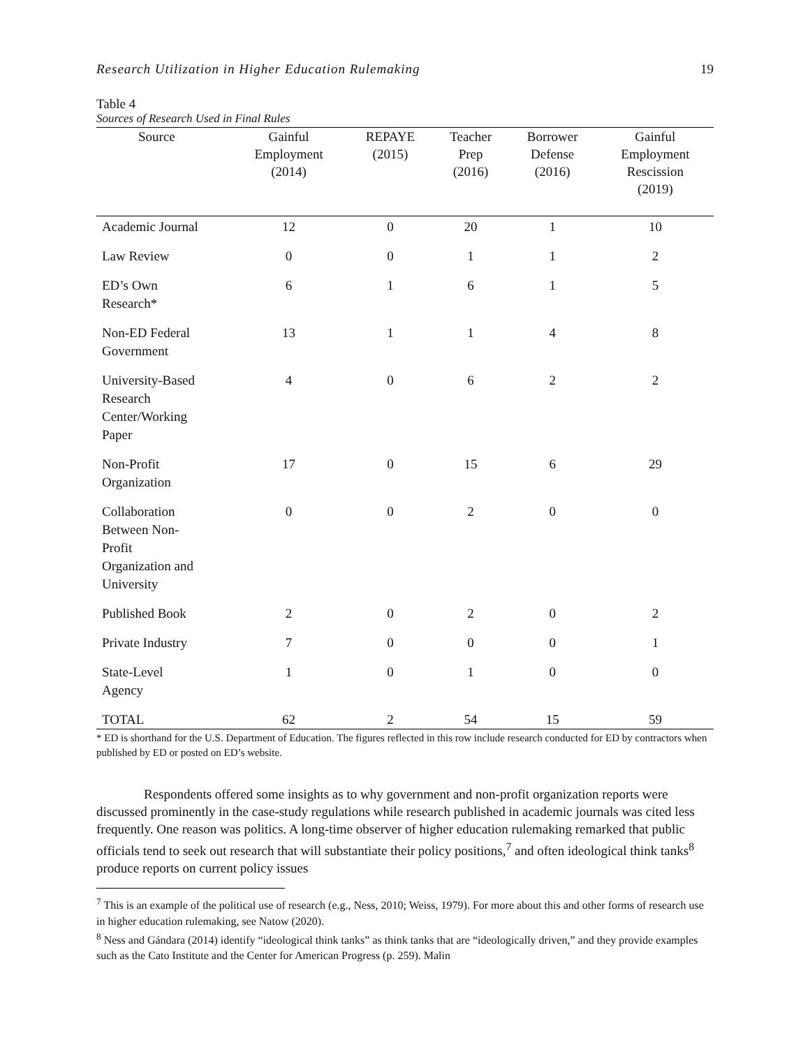Research Utilization in Higher Education Rulemaking 19
Table 4
Sources of Research Used in Final Rules
| Source | Gainful Employment (2014) | REPAYE (2015) | Teacher Prep (2016) | Borrower Defense (2016) | Gainful Employment Rescission (2019) |
| --- | --- | --- | --- | --- | --- |
| Academic Journal | 12 | 0 | 20 | 1 | 10 |
| Law Review | 0 | 0 | 1 | 1 | 2 |
| ED’s Own Research* | 6 | 1 | 6 | 1 | 5 |
| Non-ED Federal Government | 13 | 1 | 1 | 4 | 8 |
| University-Based Research Center/Working Paper | 4 | 0 | 6 | 2 | 2 |
| Non-Profit Organization | 17 | 0 | 15 | 6 | 29 |
| Collaboration Between Non- Profit Organization and University | 0 | 0 | 2 | 0 | 0 |
| Published Book | 2 | 0 | 2 | 0 | 2 |
| Private Industry | 7 | 0 | 0 | 0 | 1 |
| State-Level Agency | 1 | 0 | 1 | 0 | 0 |
| TOTAL | 62 | 2 | 54 | 15 | 59 |
* ED is shorthand for the U.S. Department of Education. The figures reflected in this row include research conducted for ED by contractors when published by ED or posted on ED’s website.
Respondents offered some insights as to why government and non-profit organization reports were discussed prominently in the case-study regulations while research published in academic journals was cited less frequently. One reason was politics. A long-time observer of higher education rulemaking remarked that public officials tend to seek out research that will substantiate their policy positions,<sup>7</sup> and often ideological think tanks<sup>8</sup> produce reports on current policy issues
<sup>7</sup> This is an example of the political use of research (e.g., Ness, 2010; Weiss, 1979). For more about this and other forms of research use in higher education rulemaking, see Natow (2020).
<sup>8</sup> Ness and Gándara (2014) identify “ideological think tanks” as think tanks that are “ideologically driven,” and they provide examples such as the Cato Institute and the Center for American Progress (p. 259). Malin